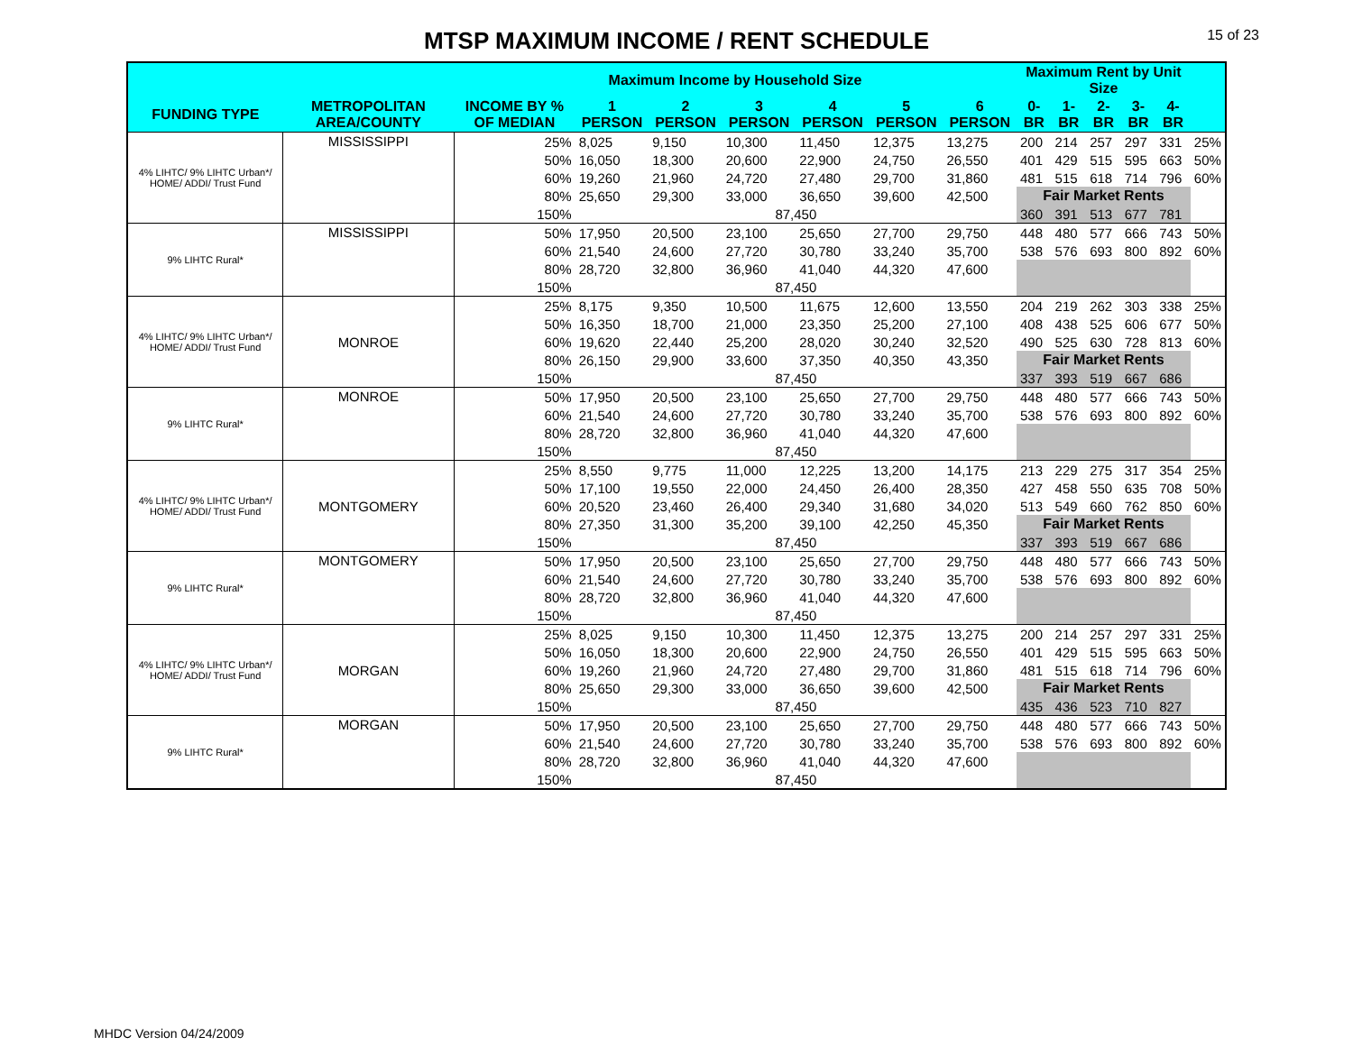MTSP MAXIMUM INCOME / RENT SCHEDULE
15 of 23
| | | Maximum Income by Household Size | | | | | | | Maximum Rent by Unit Size | | | | | |
| --- | --- | --- | --- | --- | --- | --- | --- | --- | --- | --- | --- | --- | --- | --- |
| FUNDING TYPE | METROPOLITAN AREA/COUNTY | INCOME BY % OF MEDIAN | 1 PERSON | 2 PERSON | 3 PERSON | 4 PERSON | 5 PERSON | 6 PERSON | 0-BR | 1-BR | 2-BR | 3-BR | 4-BR | |
| 4% LIHTC/ 9% LIHTC Urban*/ HOME/ ADDI/ Trust Fund | MISSISSIPPI | 25% | 8,025 | 9,150 | 10,300 | 11,450 | 12,375 | 13,275 | 200 | 214 | 257 | 297 | 331 | 25% |
| | | 50% | 16,050 | 18,300 | 20,600 | 22,900 | 24,750 | 26,550 | 401 | 429 | 515 | 595 | 663 | 50% |
| | | 60% | 19,260 | 21,960 | 24,720 | 27,480 | 29,700 | 31,860 | 481 | 515 | 618 | 714 | 796 | 60% |
| | | 80% | 25,650 | 29,300 | 33,000 | 36,650 | 39,600 | 42,500 | Fair Market Rents | | | | | |
| | | 150% | 87,450 | | | | | | 360 | 391 | 513 | 677 | 781 | |
| 9% LIHTC Rural* | MISSISSIPPI | 50% | 17,950 | 20,500 | 23,100 | 25,650 | 27,700 | 29,750 | 448 | 480 | 577 | 666 | 743 | 50% |
| | | 60% | 21,540 | 24,600 | 27,720 | 30,780 | 33,240 | 35,700 | 538 | 576 | 693 | 800 | 892 | 60% |
| | | 80% | 28,720 | 32,800 | 36,960 | 41,040 | 44,320 | 47,600 | | | | | | |
| | | 150% | 87,450 | | | | | | | | | | | |
| 4% LIHTC/ 9% LIHTC Urban*/ HOME/ ADDI/ Trust Fund | MONROE | 25% | 8,175 | 9,350 | 10,500 | 11,675 | 12,600 | 13,550 | 204 | 219 | 262 | 303 | 338 | 25% |
| | | 50% | 16,350 | 18,700 | 21,000 | 23,350 | 25,200 | 27,100 | 408 | 438 | 525 | 606 | 677 | 50% |
| | | 60% | 19,620 | 22,440 | 25,200 | 28,020 | 30,240 | 32,520 | 490 | 525 | 630 | 728 | 813 | 60% |
| | | 80% | 26,150 | 29,900 | 33,600 | 37,350 | 40,350 | 43,350 | Fair Market Rents | | | | | |
| | | 150% | 87,450 | | | | | | 337 | 393 | 519 | 667 | 686 | |
| 9% LIHTC Rural* | MONROE | 50% | 17,950 | 20,500 | 23,100 | 25,650 | 27,700 | 29,750 | 448 | 480 | 577 | 666 | 743 | 50% |
| | | 60% | 21,540 | 24,600 | 27,720 | 30,780 | 33,240 | 35,700 | 538 | 576 | 693 | 800 | 892 | 60% |
| | | 80% | 28,720 | 32,800 | 36,960 | 41,040 | 44,320 | 47,600 | | | | | | |
| | | 150% | 87,450 | | | | | | | | | | | |
| 4% LIHTC/ 9% LIHTC Urban*/ HOME/ ADDI/ Trust Fund | MONTGOMERY | 25% | 8,550 | 9,775 | 11,000 | 12,225 | 13,200 | 14,175 | 213 | 229 | 275 | 317 | 354 | 25% |
| | | 50% | 17,100 | 19,550 | 22,000 | 24,450 | 26,400 | 28,350 | 427 | 458 | 550 | 635 | 708 | 50% |
| | | 60% | 20,520 | 23,460 | 26,400 | 29,340 | 31,680 | 34,020 | 513 | 549 | 660 | 762 | 850 | 60% |
| | | 80% | 27,350 | 31,300 | 35,200 | 39,100 | 42,250 | 45,350 | Fair Market Rents | | | | | |
| | | 150% | 87,450 | | | | | | 337 | 393 | 519 | 667 | 686 | |
| 9% LIHTC Rural* | MONTGOMERY | 50% | 17,950 | 20,500 | 23,100 | 25,650 | 27,700 | 29,750 | 448 | 480 | 577 | 666 | 743 | 50% |
| | | 60% | 21,540 | 24,600 | 27,720 | 30,780 | 33,240 | 35,700 | 538 | 576 | 693 | 800 | 892 | 60% |
| | | 80% | 28,720 | 32,800 | 36,960 | 41,040 | 44,320 | 47,600 | | | | | | |
| | | 150% | 87,450 | | | | | | | | | | | |
| 4% LIHTC/ 9% LIHTC Urban*/ HOME/ ADDI/ Trust Fund | MORGAN | 25% | 8,025 | 9,150 | 10,300 | 11,450 | 12,375 | 13,275 | 200 | 214 | 257 | 297 | 331 | 25% |
| | | 50% | 16,050 | 18,300 | 20,600 | 22,900 | 24,750 | 26,550 | 401 | 429 | 515 | 595 | 663 | 50% |
| | | 60% | 19,260 | 21,960 | 24,720 | 27,480 | 29,700 | 31,860 | 481 | 515 | 618 | 714 | 796 | 60% |
| | | 80% | 25,650 | 29,300 | 33,000 | 36,650 | 39,600 | 42,500 | Fair Market Rents | | | | | |
| | | 150% | 87,450 | | | | | | 435 | 436 | 523 | 710 | 827 | |
| 9% LIHTC Rural* | MORGAN | 50% | 17,950 | 20,500 | 23,100 | 25,650 | 27,700 | 29,750 | 448 | 480 | 577 | 666 | 743 | 50% |
| | | 60% | 21,540 | 24,600 | 27,720 | 30,780 | 33,240 | 35,700 | 538 | 576 | 693 | 800 | 892 | 60% |
| | | 80% | 28,720 | 32,800 | 36,960 | 41,040 | 44,320 | 47,600 | | | | | | |
| | | 150% | 87,450 | | | | | | | | | | | |
MHDC Version 04/24/2009